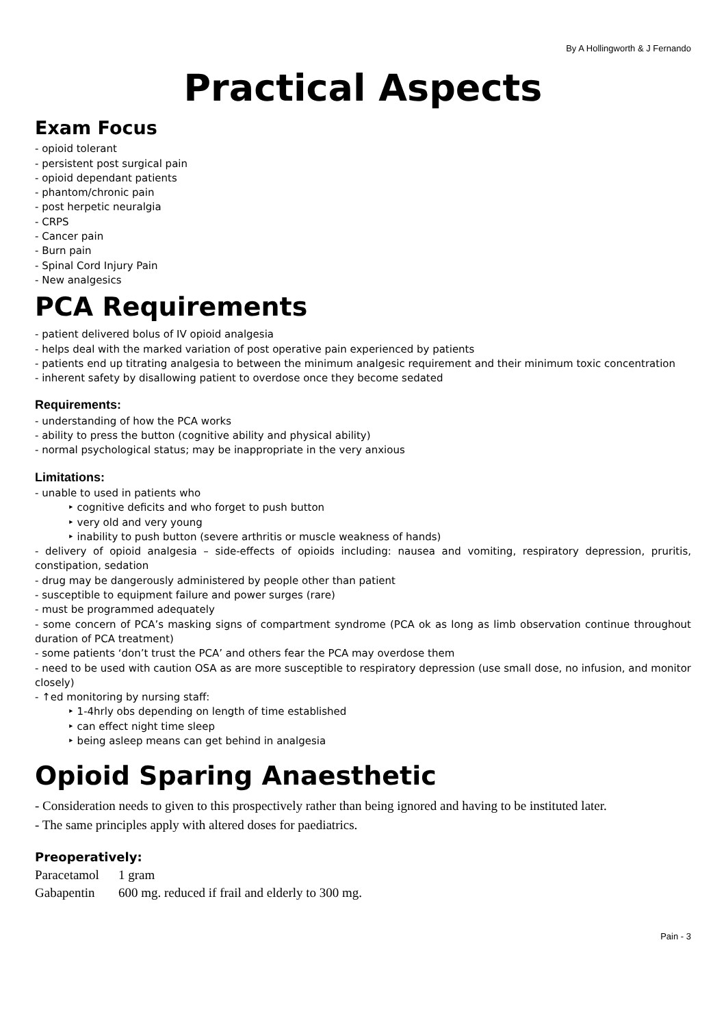By A Hollingworth & J Fernando
Practical Aspects
Exam Focus
- opioid tolerant
- persistent post surgical pain
- opioid dependant patients
- phantom/chronic pain
- post herpetic neuralgia
- CRPS
- Cancer pain
- Burn pain
- Spinal Cord Injury Pain
- New analgesics
PCA Requirements
- patient delivered bolus of IV opioid analgesia
- helps deal with the marked variation of post operative pain experienced by patients
- patients end up titrating analgesia to between the minimum analgesic requirement and their minimum toxic concentration
- inherent safety by disallowing patient to overdose once they become sedated
Requirements:
- understanding of how the PCA works
- ability to press the button (cognitive ability and physical ability)
- normal psychological status; may be inappropriate in the very anxious
Limitations:
- unable to used in patients who
‣ cognitive deficits and who forget to push button
‣ very old and very young
‣ inability to push button (severe arthritis or muscle weakness of hands)
- delivery of opioid analgesia – side-effects of opioids including: nausea and vomiting, respiratory depression, pruritis, constipation, sedation
- drug may be dangerously administered by people other than patient
- susceptible to equipment failure and power surges (rare)
- must be programmed adequately
- some concern of PCA’s masking signs of compartment syndrome (PCA ok as long as limb observation continue throughout duration of PCA treatment)
- some patients ‘don’t trust the PCA’ and others fear the PCA may overdose them
- need to be used with caution OSA as are more susceptible to respiratory depression (use small dose, no infusion, and monitor closely)
- ↑ed monitoring by nursing staff:
‣ 1-4hrly obs depending on length of time established
‣ can effect night time sleep
‣ being asleep means can get behind in analgesia
Opioid Sparing Anaesthetic
- Consideration needs to given to this prospectively rather than being ignored and having to be instituted later.
- The same principles apply with altered doses for paediatrics.
Preoperatively:
| Paracetamol | 1 gram |
| Gabapentin | 600 mg. reduced if frail and elderly to 300 mg. |
Pain - 3